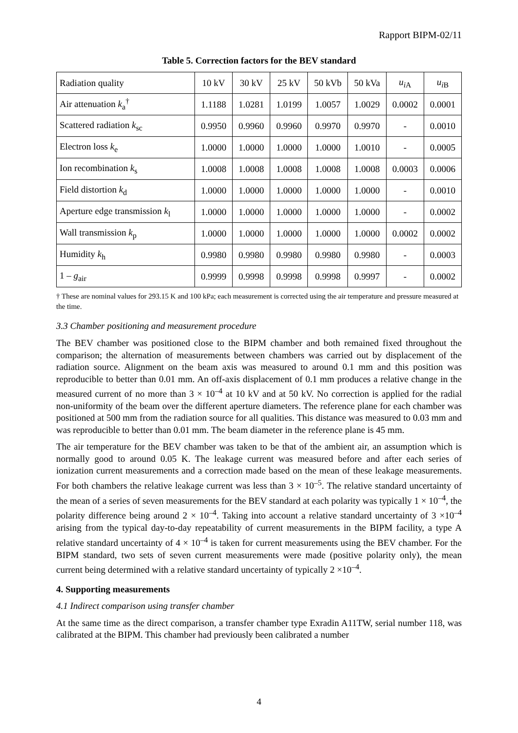Rapport BIPM-02/11
Table 5. Correction factors for the BEV standard
| Radiation quality | 10 kV | 30 kV | 25 kV | 50 kVb | 50 kVa | u<sub>iA</sub> | u<sub>iB</sub> |
| --- | --- | --- | --- | --- | --- | --- | --- |
| Air attenuation k<sub>a</sub><sup>†</sup> | 1.1188 | 1.0281 | 1.0199 | 1.0057 | 1.0029 | 0.0002 | 0.0001 |
| Scattered radiation k<sub>sc</sub> | 0.9950 | 0.9960 | 0.9960 | 0.9970 | 0.9970 | - | 0.0010 |
| Electron loss k<sub>e</sub> | 1.0000 | 1.0000 | 1.0000 | 1.0000 | 1.0010 | - | 0.0005 |
| Ion recombination k<sub>s</sub> | 1.0008 | 1.0008 | 1.0008 | 1.0008 | 1.0008 | 0.0003 | 0.0006 |
| Field distortion k<sub>d</sub> | 1.0000 | 1.0000 | 1.0000 | 1.0000 | 1.0000 | - | 0.0010 |
| Aperture edge transmission k<sub>l</sub> | 1.0000 | 1.0000 | 1.0000 | 1.0000 | 1.0000 | - | 0.0002 |
| Wall transmission k<sub>p</sub> | 1.0000 | 1.0000 | 1.0000 | 1.0000 | 1.0000 | 0.0002 | 0.0002 |
| Humidity k<sub>h</sub> | 0.9980 | 0.9980 | 0.9980 | 0.9980 | 0.9980 | - | 0.0003 |
| 1 – g<sub>air</sub> | 0.9999 | 0.9998 | 0.9998 | 0.9998 | 0.9997 | - | 0.0002 |
† These are nominal values for 293.15 K and 100 kPa; each measurement is corrected using the air temperature and pressure measured at the time.
3.3 Chamber positioning and measurement procedure
The BEV chamber was positioned close to the BIPM chamber and both remained fixed throughout the comparison; the alternation of measurements between chambers was carried out by displacement of the radiation source. Alignment on the beam axis was measured to around 0.1 mm and this position was reproducible to better than 0.01 mm. An off-axis displacement of 0.1 mm produces a relative change in the measured current of no more than 3 × 10<sup>–4</sup> at 10 kV and at 50 kV. No correction is applied for the radial non-uniformity of the beam over the different aperture diameters. The reference plane for each chamber was positioned at 500 mm from the radiation source for all qualities. This distance was measured to 0.03 mm and was reproducible to better than 0.01 mm. The beam diameter in the reference plane is 45 mm.
The air temperature for the BEV chamber was taken to be that of the ambient air, an assumption which is normally good to around 0.05 K. The leakage current was measured before and after each series of ionization current measurements and a correction made based on the mean of these leakage measurements. For both chambers the relative leakage current was less than 3 × 10<sup>–5</sup>. The relative standard uncertainty of the mean of a series of seven measurements for the BEV standard at each polarity was typically 1 × 10<sup>–4</sup>, the polarity difference being around 2 × 10<sup>–4</sup>. Taking into account a relative standard uncertainty of 3 ×10<sup>–4</sup> arising from the typical day-to-day repeatability of current measurements in the BIPM facility, a type A relative standard uncertainty of 4 × 10<sup>–4</sup> is taken for current measurements using the BEV chamber. For the BIPM standard, two sets of seven current measurements were made (positive polarity only), the mean current being determined with a relative standard uncertainty of typically 2 ×10<sup>–4</sup>.
4. Supporting measurements
4.1 Indirect comparison using transfer chamber
At the same time as the direct comparison, a transfer chamber type Exradin A11TW, serial number 118, was calibrated at the BIPM. This chamber had previously been calibrated a number
4